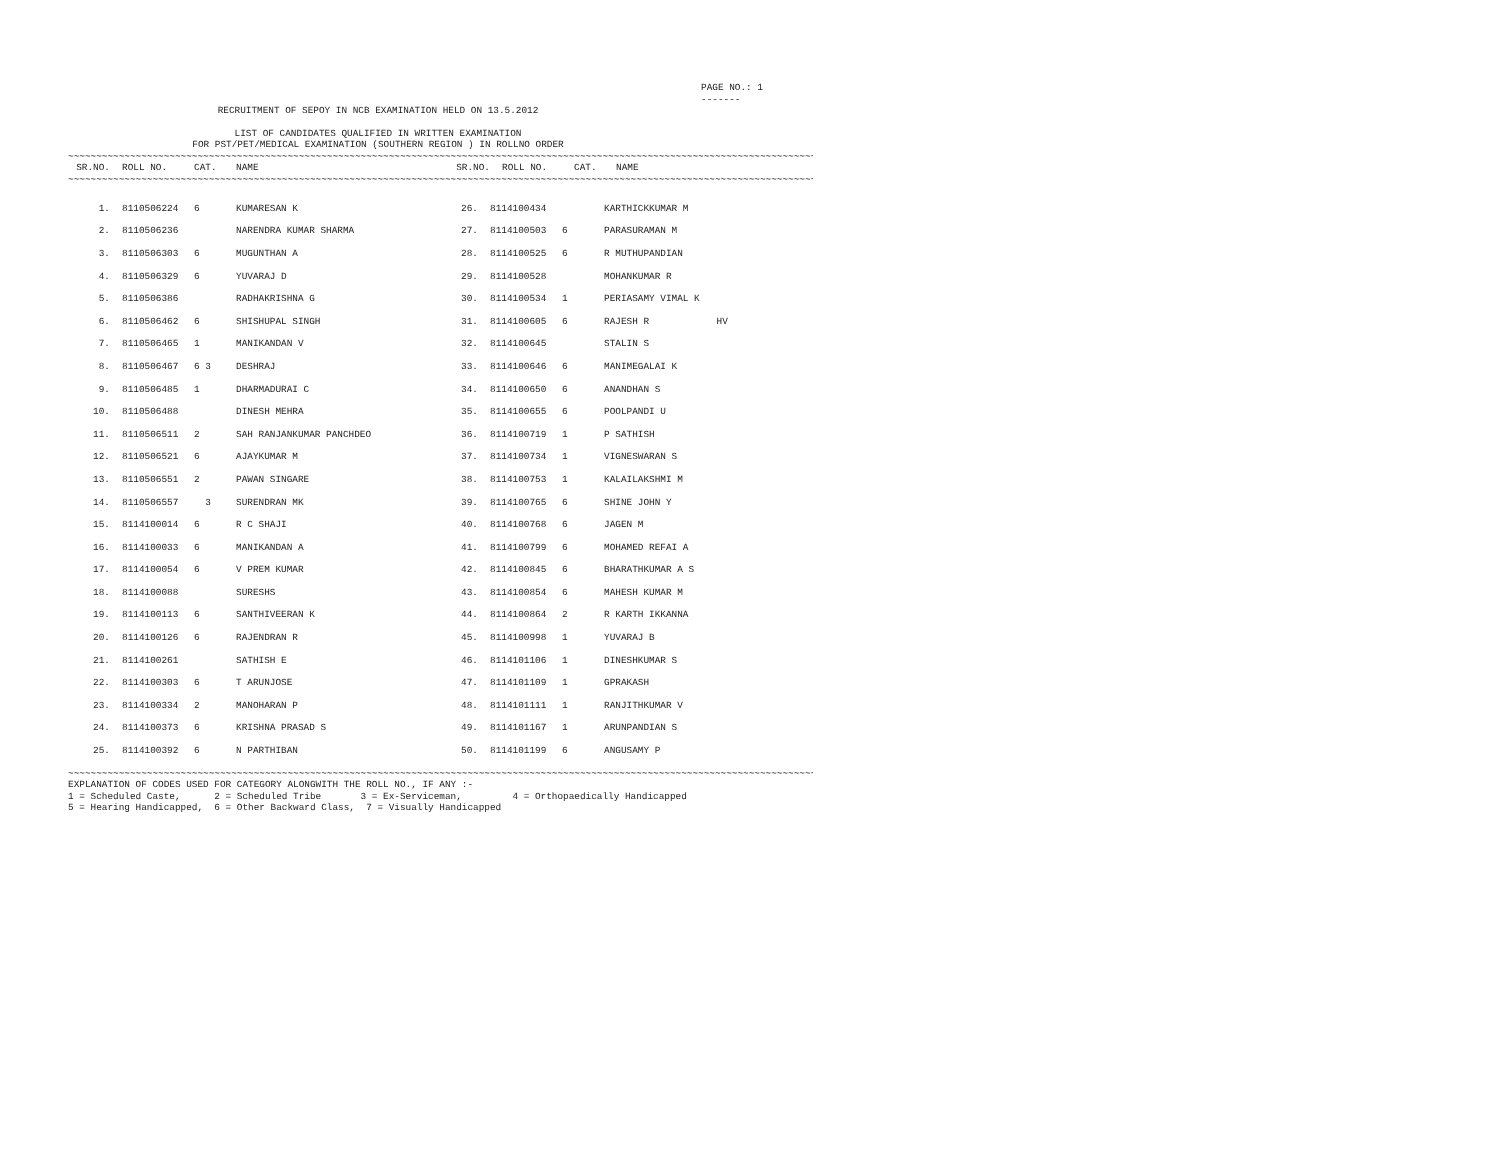PAGE NO.: 1
-------
RECRUITMENT OF SEPOY IN NCB EXAMINATION HELD ON 13.5.2012
LIST OF CANDIDATES QUALIFIED IN WRITTEN EXAMINATION
FOR PST/PET/MEDICAL EXAMINATION (SOUTHERN REGION ) IN ROLLNO ORDER
~~~~~~~~~~~~~~~~~~~~~~~~~~~~~~~~~~~~~~~~~~~~~~~~~~~~~~~~~~~~~~~~~~~~~~~~~~~~~~~~~~~~~~~~~~~~~~~~~~~~~~~~~~~~~~~~~~~~~~~~~~~~~~~~~~~~~~~~~
| SR.NO. | ROLL NO. | CAT. | NAME | SR.NO. | ROLL NO. | CAT. | NAME |
| --- | --- | --- | --- | --- | --- | --- | --- |
~~~~~~~~~~~~~~~~~~~~~~~~~~~~~~~~~~~~~~~~~~~~~~~~~~~~~~~~~~~~~~~~~~~~~~~~~~~~~~~~~~~~~~~~~~~~~~~~~~~~~~~~~~~~~~~~~~~~~~~~~~~~~~~~~~~~~~~~~
| 1. | 8110506224 | 6 | KUMARESAN K | 26. | 8114100434 | | KARTHICKKUMAR M |
| 2. | 8110506236 | | NARENDRA KUMAR SHARMA | 27. | 8114100503 | 6 | PARASURAMAN M |
| 3. | 8110506303 | 6 | MUGUNTHAN A | 28. | 8114100525 | 6 | R MUTHUPANDIAN |
| 4. | 8110506329 | 6 | YUVARAJ D | 29. | 8114100528 | | MOHANKUMAR R |
| 5. | 8110506386 | | RADHAKRISHNA G | 30. | 8114100534 | 1 | PERIASAMY VIMAL K |
| 6. | 8110506462 | 6 | SHISHUPAL SINGH | 31. | 8114100605 | 6 | RAJESH R HV |
| 7. | 8110506465 | 1 | MANIKANDAN V | 32. | 8114100645 | | STALIN S |
| 8. | 8110506467 | 6 3 | DESHRAJ | 33. | 8114100646 | 6 | MANIMEGALAI K |
| 9. | 8110506485 | 1 | DHARMADURAI C | 34. | 8114100650 | 6 | ANANDHAN S |
| 10. | 8110506488 | | DINESH MEHRA | 35. | 8114100655 | 6 | POOLPANDI U |
| 11. | 8110506511 | 2 | SAH RANJANKUMAR PANCHDEO | 36. | 8114100719 | 1 | P SATHISH |
| 12. | 8110506521 | 6 | AJAYKUMAR M | 37. | 8114100734 | 1 | VIGNESWARAN S |
| 13. | 8110506551 | 2 | PAWAN SINGARE | 38. | 8114100753 | 1 | KALAILAKSHMI M |
| 14. | 8110506557 | 3 | SURENDRAN MK | 39. | 8114100765 | 6 | SHINE JOHN Y |
| 15. | 8114100014 | 6 | R C SHAJI | 40. | 8114100768 | 6 | JAGEN M |
| 16. | 8114100033 | 6 | MANIKANDAN A | 41. | 8114100799 | 6 | MOHAMED REFAI A |
| 17. | 8114100054 | 6 | V PREM KUMAR | 42. | 8114100845 | 6 | BHARATHKUMAR A S |
| 18. | 8114100088 | | SURESHS | 43. | 8114100854 | 6 | MAHESH KUMAR M |
| 19. | 8114100113 | 6 | SANTHIVEERAN K | 44. | 8114100864 | 2 | R KARTH IKKANNA |
| 20. | 8114100126 | 6 | RAJENDRAN R | 45. | 8114100998 | 1 | YUVARAJ B |
| 21. | 8114100261 | | SATHISH E | 46. | 8114101106 | 1 | DINESHKUMAR S |
| 22. | 8114100303 | 6 | T ARUNJOSE | 47. | 8114101109 | 1 | GPRAKASH |
| 23. | 8114100334 | 2 | MANOHARAN P | 48. | 8114101111 | 1 | RANJITHKUMAR V |
| 24. | 8114100373 | 6 | KRISHNA PRASAD S | 49. | 8114101167 | 1 | ARUNPANDIAN S |
| 25. | 8114100392 | 6 | N PARTHIBAN | 50. | 8114101199 | 6 | ANGUSAMY P |
~~~~~~~~~~~~~~~~~~~~~~~~~~~~~~~~~~~~~~~~~~~~~~~~~~~~~~~~~~~~~~~~~~~~~~~~~~~~~~~~~~~~~~~~~~~~~~~~~~~~~~~~~~~~~~~~~~~~~~~~~~~~~~~~~~~~~~~~~
EXPLANATION OF CODES USED FOR CATEGORY ALONGWITH THE ROLL NO., IF ANY :- 1 = Scheduled Caste, 2 = Scheduled Tribe 3 = Ex-Serviceman, 4 = Orthopaedically Handicapped 5 = Hearing Handicapped, 6 = Other Backward Class, 7 = Visually Handicapped